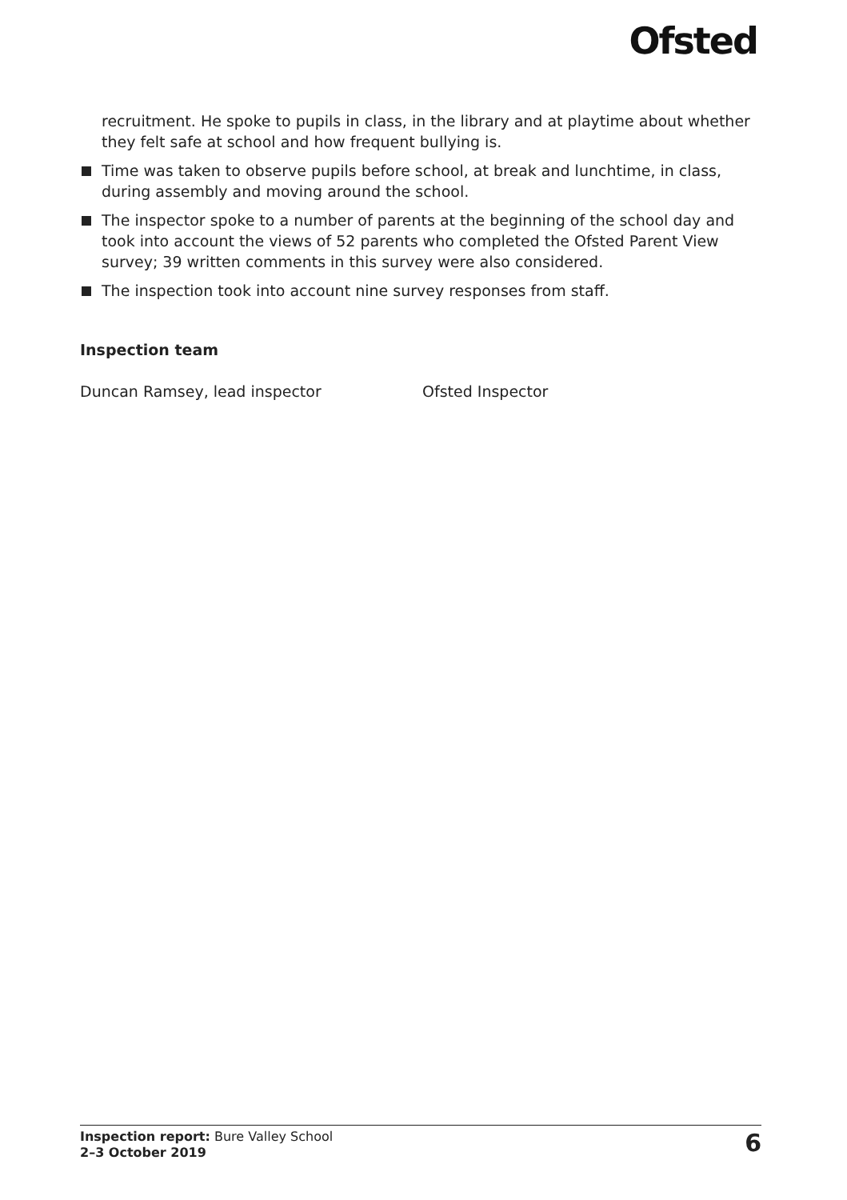Ofsted
recruitment. He spoke to pupils in class, in the library and at playtime about whether they felt safe at school and how frequent bullying is.
Time was taken to observe pupils before school, at break and lunchtime, in class, during assembly and moving around the school.
The inspector spoke to a number of parents at the beginning of the school day and took into account the views of 52 parents who completed the Ofsted Parent View survey; 39 written comments in this survey were also considered.
The inspection took into account nine survey responses from staff.
Inspection team
Duncan Ramsey, lead inspector Ofsted Inspector
Inspection report: Bure Valley School
2–3 October 2019
6